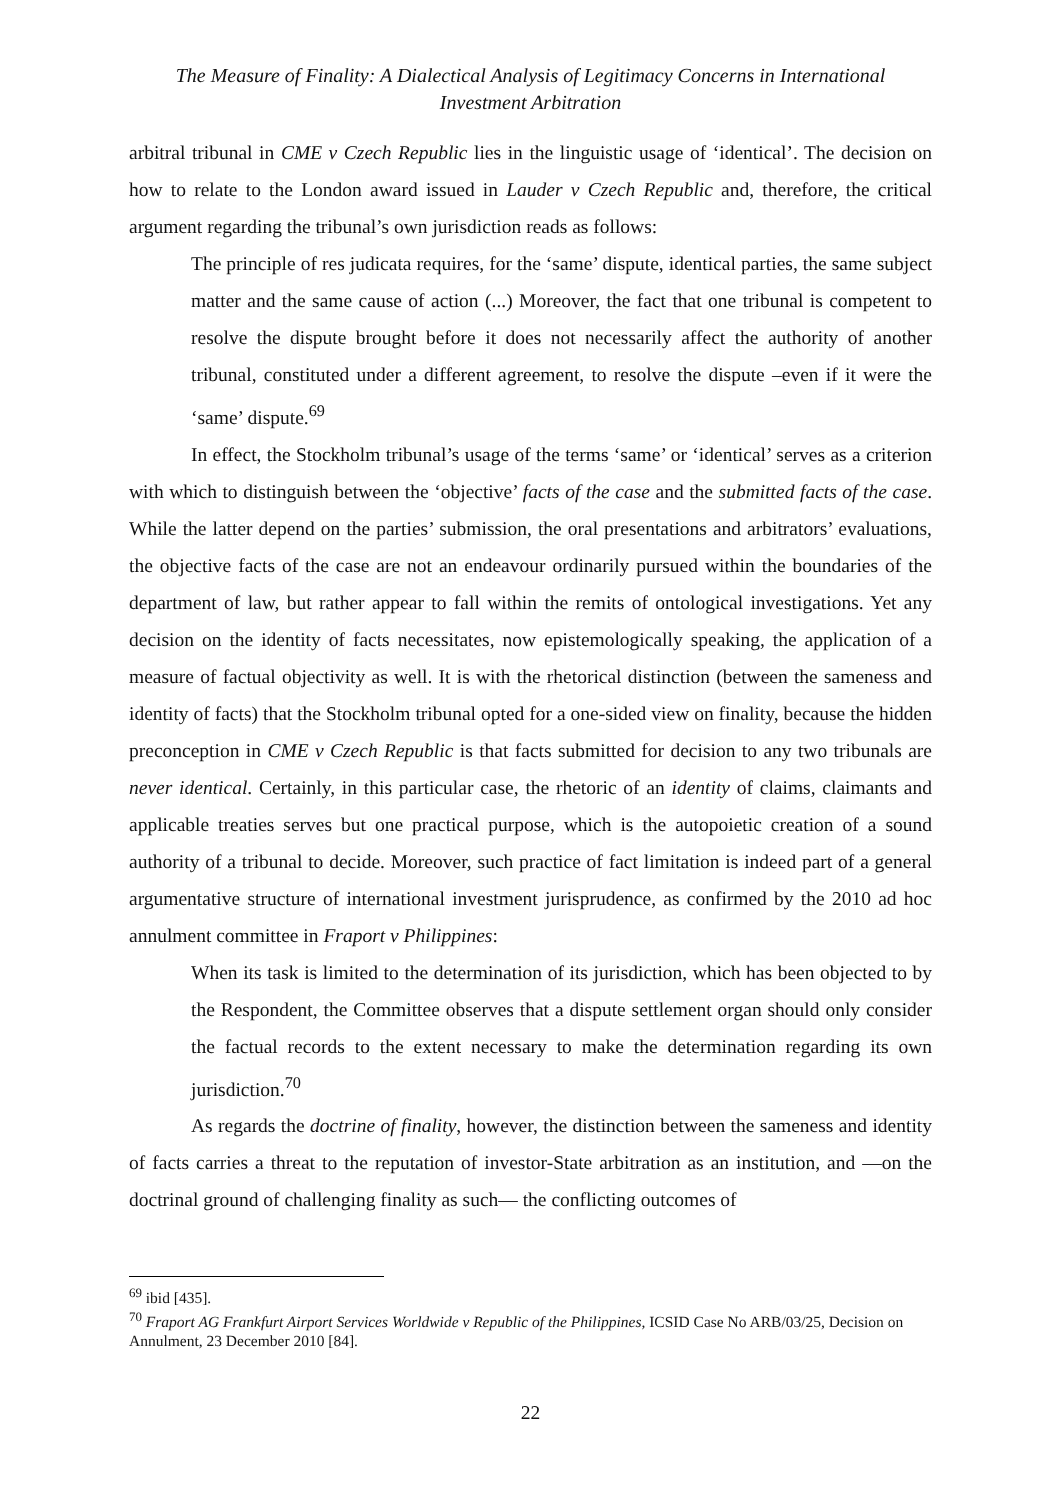The Measure of Finality: A Dialectical Analysis of Legitimacy Concerns in International
Investment Arbitration
arbitral tribunal in CME v Czech Republic lies in the linguistic usage of ‘identical’. The decision on how to relate to the London award issued in Lauder v Czech Republic and, therefore, the critical argument regarding the tribunal’s own jurisdiction reads as follows:
The principle of res judicata requires, for the ‘same’ dispute, identical parties, the same subject matter and the same cause of action (...) Moreover, the fact that one tribunal is competent to resolve the dispute brought before it does not necessarily affect the authority of another tribunal, constituted under a different agreement, to resolve the dispute –even if it were the ‘same’ dispute.<sup>69</sup>
In effect, the Stockholm tribunal’s usage of the terms ‘same’ or ‘identical’ serves as a criterion with which to distinguish between the ‘objective’ facts of the case and the submitted facts of the case. While the latter depend on the parties’ submission, the oral presentations and arbitrators’ evaluations, the objective facts of the case are not an endeavour ordinarily pursued within the boundaries of the department of law, but rather appear to fall within the remits of ontological investigations. Yet any decision on the identity of facts necessitates, now epistemologically speaking, the application of a measure of factual objectivity as well. It is with the rhetorical distinction (between the sameness and identity of facts) that the Stockholm tribunal opted for a one-sided view on finality, because the hidden preconception in CME v Czech Republic is that facts submitted for decision to any two tribunals are never identical. Certainly, in this particular case, the rhetoric of an identity of claims, claimants and applicable treaties serves but one practical purpose, which is the autopoietic creation of a sound authority of a tribunal to decide. Moreover, such practice of fact limitation is indeed part of a general argumentative structure of international investment jurisprudence, as confirmed by the 2010 ad hoc annulment committee in Fraport v Philippines:
When its task is limited to the determination of its jurisdiction, which has been objected to by the Respondent, the Committee observes that a dispute settlement organ should only consider the factual records to the extent necessary to make the determination regarding its own jurisdiction.<sup>70</sup>
As regards the doctrine of finality, however, the distinction between the sameness and identity of facts carries a threat to the reputation of investor-State arbitration as an institution, and —on the doctrinal ground of challenging finality as such— the conflicting outcomes of
<sup>69</sup> ibid [435].
<sup>70</sup> Fraport AG Frankfurt Airport Services Worldwide v Republic of the Philippines, ICSID Case No ARB/03/25, Decision on Annulment, 23 December 2010 [84].
22